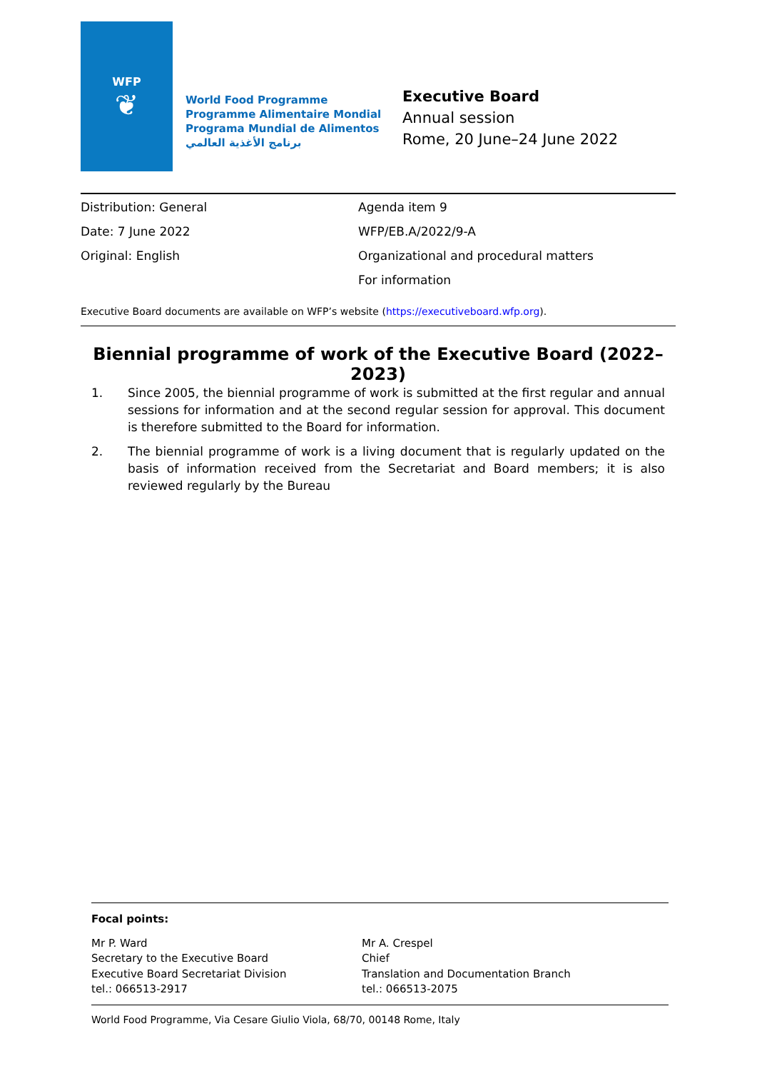WFP
❦
World Food Programme
Programme Alimentaire Mondial
Programa Mundial de Alimentos
برنامج الأغذية العالمي
Executive Board
Annual session
Rome, 20 June–24 June 2022
Distribution: General
Date: 7 June 2022
Original: English
Agenda item 9
WFP/EB.A/2022/9-A
Organizational and procedural matters
For information
Executive Board documents are available on WFP’s website (https://executiveboard.wfp.org).
Biennial programme of work of the Executive Board (2022–2023)
1. Since 2005, the biennial programme of work is submitted at the first regular and annual sessions for information and at the second regular session for approval. This document is therefore submitted to the Board for information.
2. The biennial programme of work is a living document that is regularly updated on the basis of information received from the Secretariat and Board members; it is also reviewed regularly by the Bureau
Focal points:
Mr P. Ward
Secretary to the Executive Board
Executive Board Secretariat Division
tel.: 066513-2917
Mr A. Crespel
Chief
Translation and Documentation Branch
tel.: 066513-2075
World Food Programme, Via Cesare Giulio Viola, 68/70, 00148 Rome, Italy